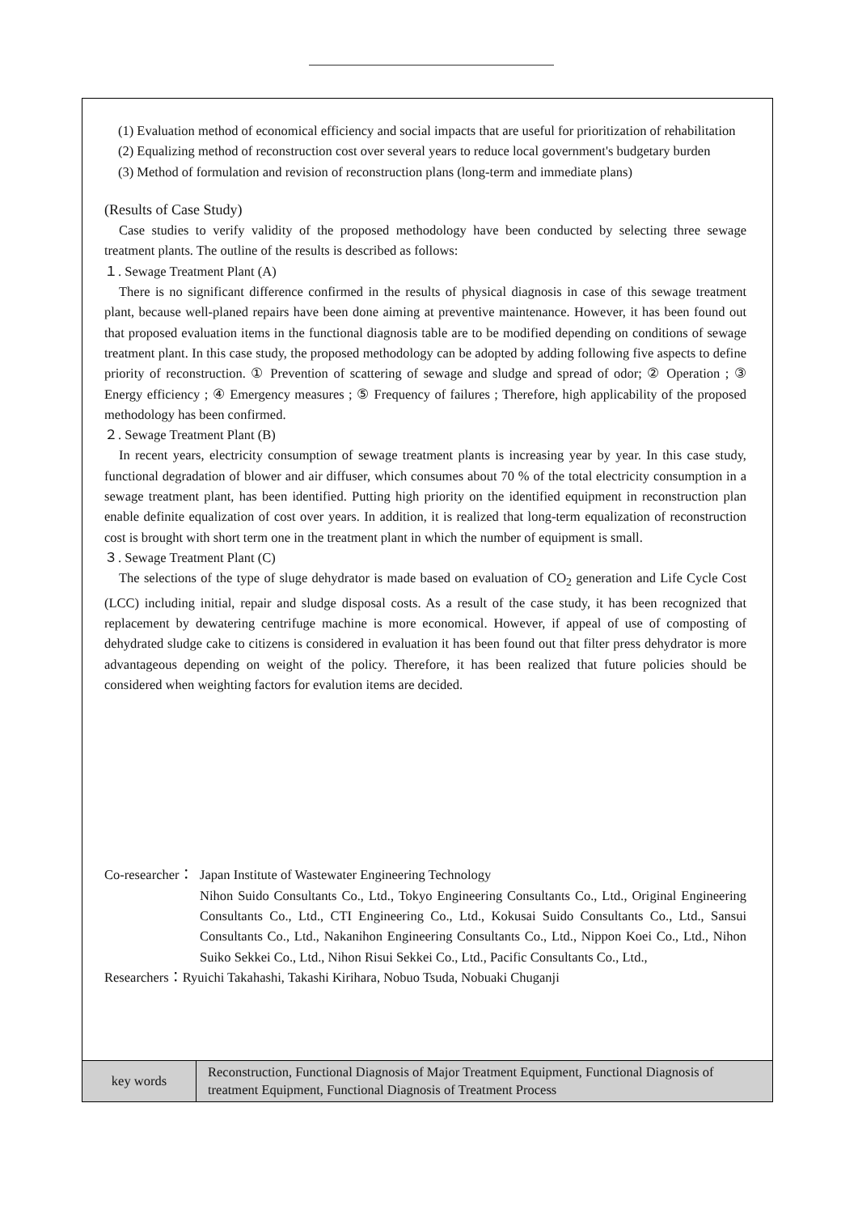(1) Evaluation method of economical efficiency and social impacts that are useful for prioritization of rehabilitation
(2) Equalizing method of reconstruction cost over several years to reduce local government's budgetary burden
(3) Method of formulation and revision of reconstruction plans (long-term and immediate plans)
(Results of Case Study)
Case studies to verify validity of the proposed methodology have been conducted by selecting three sewage treatment plants. The outline of the results is described as follows:
１. Sewage Treatment Plant (A)
There is no significant difference confirmed in the results of physical diagnosis in case of this sewage treatment plant, because well-planed repairs have been done aiming at preventive maintenance. However, it has been found out that proposed evaluation items in the functional diagnosis table are to be modified depending on conditions of sewage treatment plant. In this case study, the proposed methodology can be adopted by adding following five aspects to define priority of reconstruction. ① Prevention of scattering of sewage and sludge and spread of odor; ② Operation ; ③ Energy efficiency ; ④ Emergency measures ; ⑤ Frequency of failures ; Therefore, high applicability of the proposed methodology has been confirmed.
２. Sewage Treatment Plant (B)
In recent years, electricity consumption of sewage treatment plants is increasing year by year. In this case study, functional degradation of blower and air diffuser, which consumes about 70 % of the total electricity consumption in a sewage treatment plant, has been identified. Putting high priority on the identified equipment in reconstruction plan enable definite equalization of cost over years. In addition, it is realized that long-term equalization of reconstruction cost is brought with short term one in the treatment plant in which the number of equipment is small.
３. Sewage Treatment Plant (C)
The selections of the type of sluge dehydrator is made based on evaluation of CO<sub>2</sub> generation and Life Cycle Cost (LCC) including initial, repair and sludge disposal costs. As a result of the case study, it has been recognized that replacement by dewatering centrifuge machine is more economical. However, if appeal of use of composting of dehydrated sludge cake to citizens is considered in evaluation it has been found out that filter press dehydrator is more advantageous depending on weight of the policy. Therefore, it has been realized that future policies should be considered when weighting factors for evalution items are decided.
Co-researcher：
Japan Institute of Wastewater Engineering Technology
Nihon Suido Consultants Co., Ltd., Tokyo Engineering Consultants Co., Ltd., Original Engineering Consultants Co., Ltd., CTI Engineering Co., Ltd., Kokusai Suido Consultants Co., Ltd., Sansui Consultants Co., Ltd., Nakanihon Engineering Consultants Co., Ltd., Nippon Koei Co., Ltd., Nihon Suiko Sekkei Co., Ltd., Nihon Risui Sekkei Co., Ltd., Pacific Consultants Co., Ltd.,
Researchers：Ryuichi Takahashi, Takashi Kirihara, Nobuo Tsuda, Nobuaki Chuganji
| key words | Reconstruction, Functional Diagnosis of Major Treatment Equipment, Functional Diagnosis of treatment Equipment, Functional Diagnosis of Treatment Process |